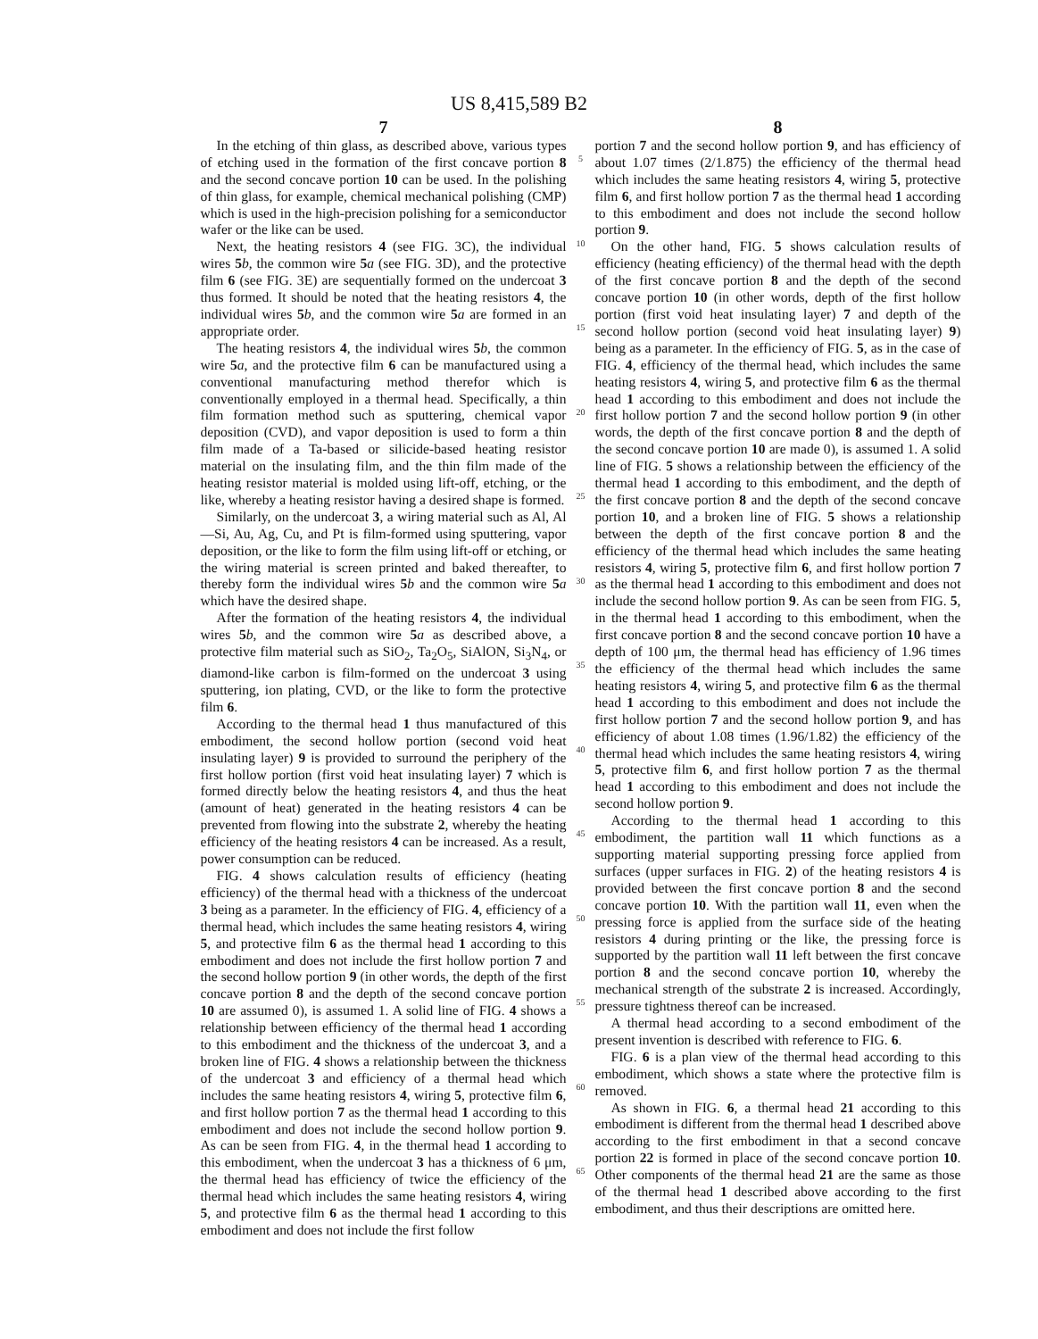US 8,415,589 B2
7
In the etching of thin glass, as described above, various types of etching used in the formation of the first concave portion 8 and the second concave portion 10 can be used. In the polishing of thin glass, for example, chemical mechanical polishing (CMP) which is used in the high-precision polishing for a semiconductor wafer or the like can be used.
Next, the heating resistors 4 (see FIG. 3C), the individual wires 5 b, the common wire 5 a (see FIG. 3D), and the protective film 6 (see FIG. 3E) are sequentially formed on the undercoat 3 thus formed. It should be noted that the heating resistors 4, the individual wires 5 b, and the common wire 5 a are formed in an appropriate order.
The heating resistors 4, the individual wires 5 b, the common wire 5 a, and the protective film 6 can be manufactured using a conventional manufacturing method therefor which is conventionally employed in a thermal head. Specifically, a thin film formation method such as sputtering, chemical vapor deposition (CVD), and vapor deposition is used to form a thin film made of a Ta-based or silicide-based heating resistor material on the insulating film, and the thin film made of the heating resistor material is molded using lift-off, etching, or the like, whereby a heating resistor having a desired shape is formed.
Similarly, on the undercoat 3, a wiring material such as Al, Al—Si, Au, Ag, Cu, and Pt is film-formed using sputtering, vapor deposition, or the like to form the film using lift-off or etching, or the wiring material is screen printed and baked thereafter, to thereby form the individual wires 5 b and the common wire 5 a which have the desired shape.
After the formation of the heating resistors 4, the individual wires 5 b, and the common wire 5 a as described above, a protective film material such as SiO<sub>2</sub>, Ta<sub>2</sub>O<sub>5</sub>, SiAlON, Si<sub>3</sub>N<sub>4</sub>, or diamond-like carbon is film-formed on the undercoat 3 using sputtering, ion plating, CVD, or the like to form the protective film 6.
According to the thermal head 1 thus manufactured of this embodiment, the second hollow portion (second void heat insulating layer) 9 is provided to surround the periphery of the first hollow portion (first void heat insulating layer) 7 which is formed directly below the heating resistors 4, and thus the heat (amount of heat) generated in the heating resistors 4 can be prevented from flowing into the substrate 2, whereby the heating efficiency of the heating resistors 4 can be increased. As a result, power consumption can be reduced.
FIG. 4 shows calculation results of efficiency (heating efficiency) of the thermal head with a thickness of the undercoat 3 being as a parameter. In the efficiency of FIG. 4, efficiency of a thermal head, which includes the same heating resistors 4, wiring 5, and protective film 6 as the thermal head 1 according to this embodiment and does not include the first hollow portion 7 and the second hollow portion 9 (in other words, the depth of the first concave portion 8 and the depth of the second concave portion 10 are assumed 0), is assumed 1. A solid line of FIG. 4 shows a relationship between efficiency of the thermal head 1 according to this embodiment and the thickness of the undercoat 3, and a broken line of FIG. 4 shows a relationship between the thickness of the undercoat 3 and efficiency of a thermal head which includes the same heating resistors 4, wiring 5, protective film 6, and first hollow portion 7 as the thermal head 1 according to this embodiment and does not include the second hollow portion 9. As can be seen from FIG. 4, in the thermal head 1 according to this embodiment, when the undercoat 3 has a thickness of 6 μm, the thermal head has efficiency of twice the efficiency of the thermal head which includes the same heating resistors 4, wiring 5, and protective film 6 as the thermal head 1 according to this embodiment and does not include the first follow
5
10
15
20
25
30
35
40
45
50
55
60
65
8
portion 7 and the second hollow portion 9, and has efficiency of about 1.07 times (2/1.875) the efficiency of the thermal head which includes the same heating resistors 4, wiring 5, protective film 6, and first hollow portion 7 as the thermal head 1 according to this embodiment and does not include the second hollow portion 9.
On the other hand, FIG. 5 shows calculation results of efficiency (heating efficiency) of the thermal head with the depth of the first concave portion 8 and the depth of the second concave portion 10 (in other words, depth of the first hollow portion (first void heat insulating layer) 7 and depth of the second hollow portion (second void heat insulating layer) 9) being as a parameter. In the efficiency of FIG. 5, as in the case of FIG. 4, efficiency of the thermal head, which includes the same heating resistors 4, wiring 5, and protective film 6 as the thermal head 1 according to this embodiment and does not include the first hollow portion 7 and the second hollow portion 9 (in other words, the depth of the first concave portion 8 and the depth of the second concave portion 10 are made 0), is assumed 1. A solid line of FIG. 5 shows a relationship between the efficiency of the thermal head 1 according to this embodiment, and the depth of the first concave portion 8 and the depth of the second concave portion 10, and a broken line of FIG. 5 shows a relationship between the depth of the first concave portion 8 and the efficiency of the thermal head which includes the same heating resistors 4, wiring 5, protective film 6, and first hollow portion 7 as the thermal head 1 according to this embodiment and does not include the second hollow portion 9. As can be seen from FIG. 5, in the thermal head 1 according to this embodiment, when the first concave portion 8 and the second concave portion 10 have a depth of 100 μm, the thermal head has efficiency of 1.96 times the efficiency of the thermal head which includes the same heating resistors 4, wiring 5, and protective film 6 as the thermal head 1 according to this embodiment and does not include the first hollow portion 7 and the second hollow portion 9, and has efficiency of about 1.08 times (1.96/1.82) the efficiency of the thermal head which includes the same heating resistors 4, wiring 5, protective film 6, and first hollow portion 7 as the thermal head 1 according to this embodiment and does not include the second hollow portion 9.
According to the thermal head 1 according to this embodiment, the partition wall 11 which functions as a supporting material supporting pressing force applied from surfaces (upper surfaces in FIG. 2) of the heating resistors 4 is provided between the first concave portion 8 and the second concave portion 10. With the partition wall 11, even when the pressing force is applied from the surface side of the heating resistors 4 during printing or the like, the pressing force is supported by the partition wall 11 left between the first concave portion 8 and the second concave portion 10, whereby the mechanical strength of the substrate 2 is increased. Accordingly, pressure tightness thereof can be increased.
A thermal head according to a second embodiment of the present invention is described with reference to FIG. 6.
FIG. 6 is a plan view of the thermal head according to this embodiment, which shows a state where the protective film is removed.
As shown in FIG. 6, a thermal head 21 according to this embodiment is different from the thermal head 1 described above according to the first embodiment in that a second concave portion 22 is formed in place of the second concave portion 10. Other components of the thermal head 21 are the same as those of the thermal head 1 described above according to the first embodiment, and thus their descriptions are omitted here.